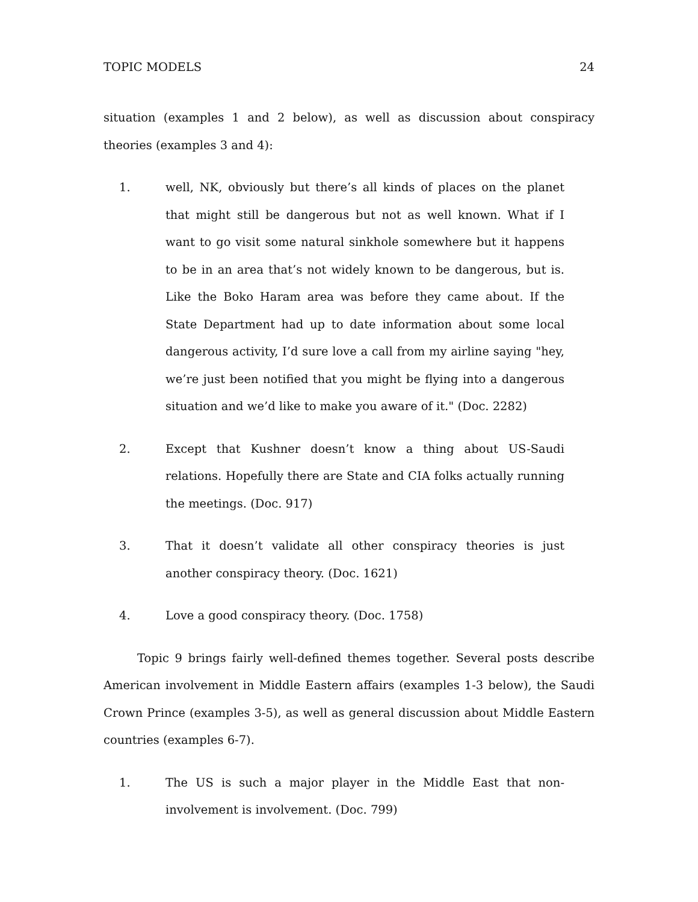TOPIC MODELS 24
situation (examples 1 and 2 below), as well as discussion about conspiracy theories (examples 3 and 4):
1. well, NK, obviously but there’s all kinds of places on the planet that might still be dangerous but not as well known. What if I want to go visit some natural sinkhole somewhere but it happens to be in an area that’s not widely known to be dangerous, but is. Like the Boko Haram area was before they came about. If the State Department had up to date information about some local dangerous activity, I’d sure love a call from my airline saying "hey, we’re just been notified that you might be flying into a dangerous situation and we’d like to make you aware of it." (Doc. 2282)
2. Except that Kushner doesn’t know a thing about US-Saudi relations. Hopefully there are State and CIA folks actually running the meetings. (Doc. 917)
3. That it doesn’t validate all other conspiracy theories is just another conspiracy theory. (Doc. 1621)
4. Love a good conspiracy theory. (Doc. 1758)
Topic 9 brings fairly well-defined themes together. Several posts describe American involvement in Middle Eastern affairs (examples 1-3 below), the Saudi Crown Prince (examples 3-5), as well as general discussion about Middle Eastern countries (examples 6-7).
1. The US is such a major player in the Middle East that non-involvement is involvement. (Doc. 799)